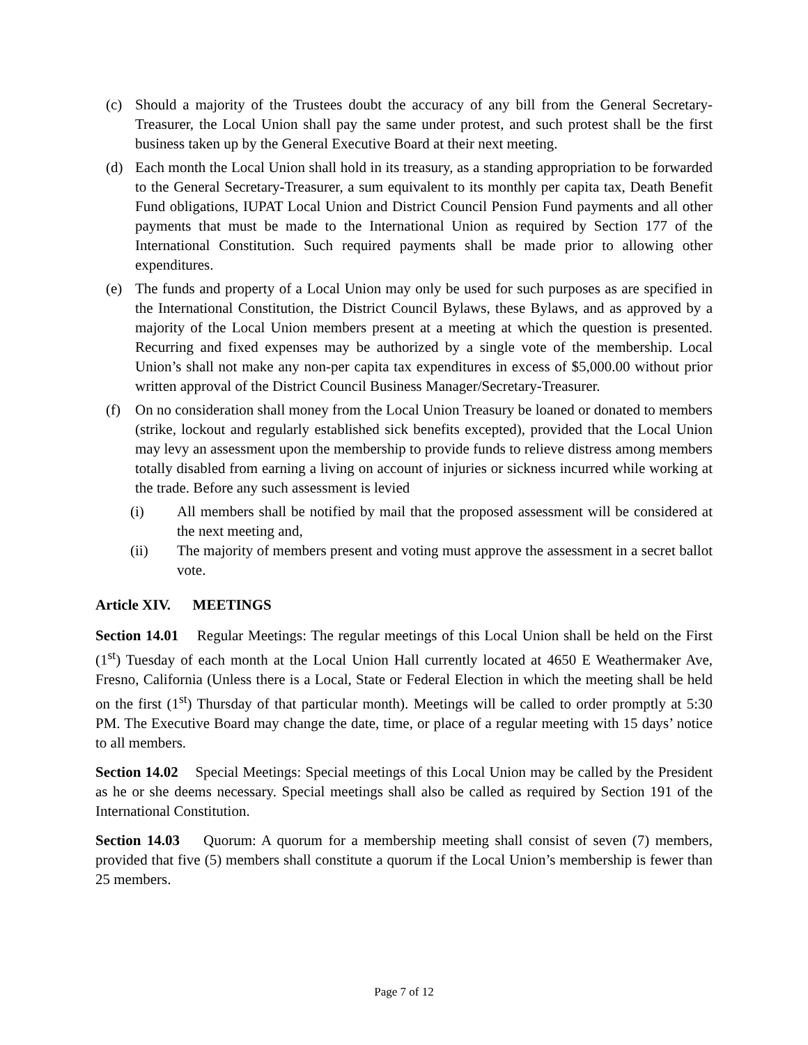(c) Should a majority of the Trustees doubt the accuracy of any bill from the General Secretary-Treasurer, the Local Union shall pay the same under protest, and such protest shall be the first business taken up by the General Executive Board at their next meeting.
(d) Each month the Local Union shall hold in its treasury, as a standing appropriation to be forwarded to the General Secretary-Treasurer, a sum equivalent to its monthly per capita tax, Death Benefit Fund obligations, IUPAT Local Union and District Council Pension Fund payments and all other payments that must be made to the International Union as required by Section 177 of the International Constitution. Such required payments shall be made prior to allowing other expenditures.
(e) The funds and property of a Local Union may only be used for such purposes as are specified in the International Constitution, the District Council Bylaws, these Bylaws, and as approved by a majority of the Local Union members present at a meeting at which the question is presented. Recurring and fixed expenses may be authorized by a single vote of the membership. Local Union’s shall not make any non-per capita tax expenditures in excess of $5,000.00 without prior written approval of the District Council Business Manager/Secretary-Treasurer.
(f) On no consideration shall money from the Local Union Treasury be loaned or donated to members (strike, lockout and regularly established sick benefits excepted), provided that the Local Union may levy an assessment upon the membership to provide funds to relieve distress among members totally disabled from earning a living on account of injuries or sickness incurred while working at the trade. Before any such assessment is levied
(i) All members shall be notified by mail that the proposed assessment will be considered at the next meeting and,
(ii) The majority of members present and voting must approve the assessment in a secret ballot vote.
Article XIV. MEETINGS
Section 14.01 Regular Meetings: The regular meetings of this Local Union shall be held on the First (1<sup>st</sup>) Tuesday of each month at the Local Union Hall currently located at 4650 E Weathermaker Ave, Fresno, California (Unless there is a Local, State or Federal Election in which the meeting shall be held on the first (1<sup>st</sup>) Thursday of that particular month). Meetings will be called to order promptly at 5:30 PM. The Executive Board may change the date, time, or place of a regular meeting with 15 days’ notice to all members.
Section 14.02 Special Meetings: Special meetings of this Local Union may be called by the President as he or she deems necessary. Special meetings shall also be called as required by Section 191 of the International Constitution.
Section 14.03 Quorum: A quorum for a membership meeting shall consist of seven (7) members, provided that five (5) members shall constitute a quorum if the Local Union’s membership is fewer than 25 members.
Page 7 of 12